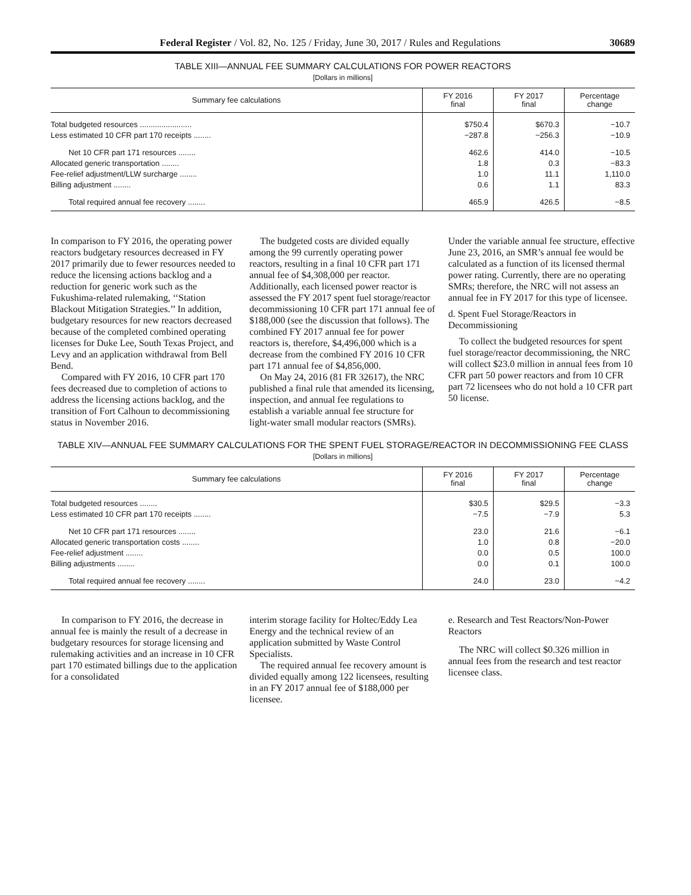Federal Register / Vol. 82, No. 125 / Friday, June 30, 2017 / Rules and Regulations 30689
TABLE XIII—ANNUAL FEE SUMMARY CALCULATIONS FOR POWER REACTORS
[Dollars in millions]
| Summary fee calculations | FY 2016 final | FY 2017 final | Percentage change |
| --- | --- | --- | --- |
| Total budgeted resources ........................ | $750.4 | $670.3 | −10.7 |
| Less estimated 10 CFR part 170 receipts ........ | −287.8 | −256.3 | −10.9 |
| Net 10 CFR part 171 resources ........ | 462.6 | 414.0 | −10.5 |
| Allocated generic transportation ........ | 1.8 | 0.3 | −83.3 |
| Fee-relief adjustment/LLW surcharge ........ | 1.0 | 11.1 | 1,110.0 |
| Billing adjustment ........ | 0.6 | 1.1 | 83.3 |
| Total required annual fee recovery ........ | 465.9 | 426.5 | −8.5 |
In comparison to FY 2016, the operating power reactors budgetary resources decreased in FY 2017 primarily due to fewer resources needed to reduce the licensing actions backlog and a reduction for generic work such as the Fukushima-related rulemaking, ‘‘Station Blackout Mitigation Strategies.’’ In addition, budgetary resources for new reactors decreased because of the completed combined operating licenses for Duke Lee, South Texas Project, and Levy and an application withdrawal from Bell Bend.
Compared with FY 2016, 10 CFR part 170 fees decreased due to completion of actions to address the licensing actions backlog, and the transition of Fort Calhoun to decommissioning status in November 2016.
The budgeted costs are divided equally among the 99 currently operating power reactors, resulting in a final 10 CFR part 171 annual fee of $4,308,000 per reactor. Additionally, each licensed power reactor is assessed the FY 2017 spent fuel storage/reactor decommissioning 10 CFR part 171 annual fee of $188,000 (see the discussion that follows). The combined FY 2017 annual fee for power reactors is, therefore, $4,496,000 which is a decrease from the combined FY 2016 10 CFR part 171 annual fee of $4,856,000.
On May 24, 2016 (81 FR 32617), the NRC published a final rule that amended its licensing, inspection, and annual fee regulations to establish a variable annual fee structure for light-water small modular reactors (SMRs).
Under the variable annual fee structure, effective June 23, 2016, an SMR’s annual fee would be calculated as a function of its licensed thermal power rating. Currently, there are no operating SMRs; therefore, the NRC will not assess an annual fee in FY 2017 for this type of licensee.
d. Spent Fuel Storage/Reactors in Decommissioning
To collect the budgeted resources for spent fuel storage/reactor decommissioning, the NRC will collect $23.0 million in annual fees from 10 CFR part 50 power reactors and from 10 CFR part 72 licensees who do not hold a 10 CFR part 50 license.
TABLE XIV—ANNUAL FEE SUMMARY CALCULATIONS FOR THE SPENT FUEL STORAGE/REACTOR IN DECOMMISSIONING FEE CLASS
[Dollars in millions]
| Summary fee calculations | FY 2016 final | FY 2017 final | Percentage change |
| --- | --- | --- | --- |
| Total budgeted resources ........ | $30.5 | $29.5 | −3.3 |
| Less estimated 10 CFR part 170 receipts ........ | −7.5 | −7.9 | 5.3 |
| Net 10 CFR part 171 resources ........ | 23.0 | 21.6 | −6.1 |
| Allocated generic transportation costs ........ | 1.0 | 0.8 | −20.0 |
| Fee-relief adjustment ........ | 0.0 | 0.5 | 100.0 |
| Billing adjustments ........ | 0.0 | 0.1 | 100.0 |
| Total required annual fee recovery ........ | 24.0 | 23.0 | −4.2 |
In comparison to FY 2016, the decrease in annual fee is mainly the result of a decrease in budgetary resources for storage licensing and rulemaking activities and an increase in 10 CFR part 170 estimated billings due to the application for a consolidated
interim storage facility for Holtec/Eddy Lea Energy and the technical review of an application submitted by Waste Control Specialists.
The required annual fee recovery amount is divided equally among 122 licensees, resulting in an FY 2017 annual fee of $188,000 per licensee.
e. Research and Test Reactors/Non-Power Reactors
The NRC will collect $0.326 million in annual fees from the research and test reactor licensee class.